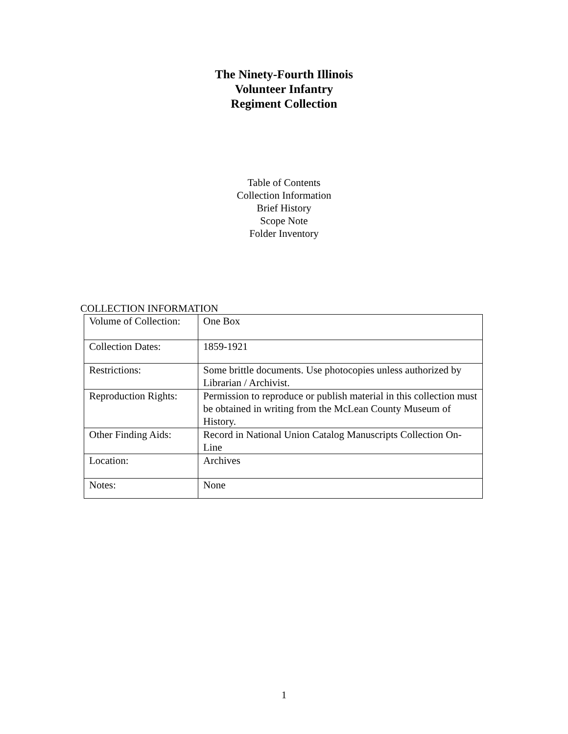The Ninety-Fourth Illinois
Volunteer Infantry
Regiment Collection
Table of Contents
Collection Information
Brief History
Scope Note
Folder Inventory
COLLECTION INFORMATION
| Volume of Collection: | One Box |
| Collection Dates: | 1859-1921 |
| Restrictions: | Some brittle documents. Use photocopies unless authorized by Librarian / Archivist. |
| Reproduction Rights: | Permission to reproduce or publish material in this collection must be obtained in writing from the McLean County Museum of History. |
| Other Finding Aids: | Record in National Union Catalog Manuscripts Collection On-Line |
| Location: | Archives |
| Notes: | None |
1